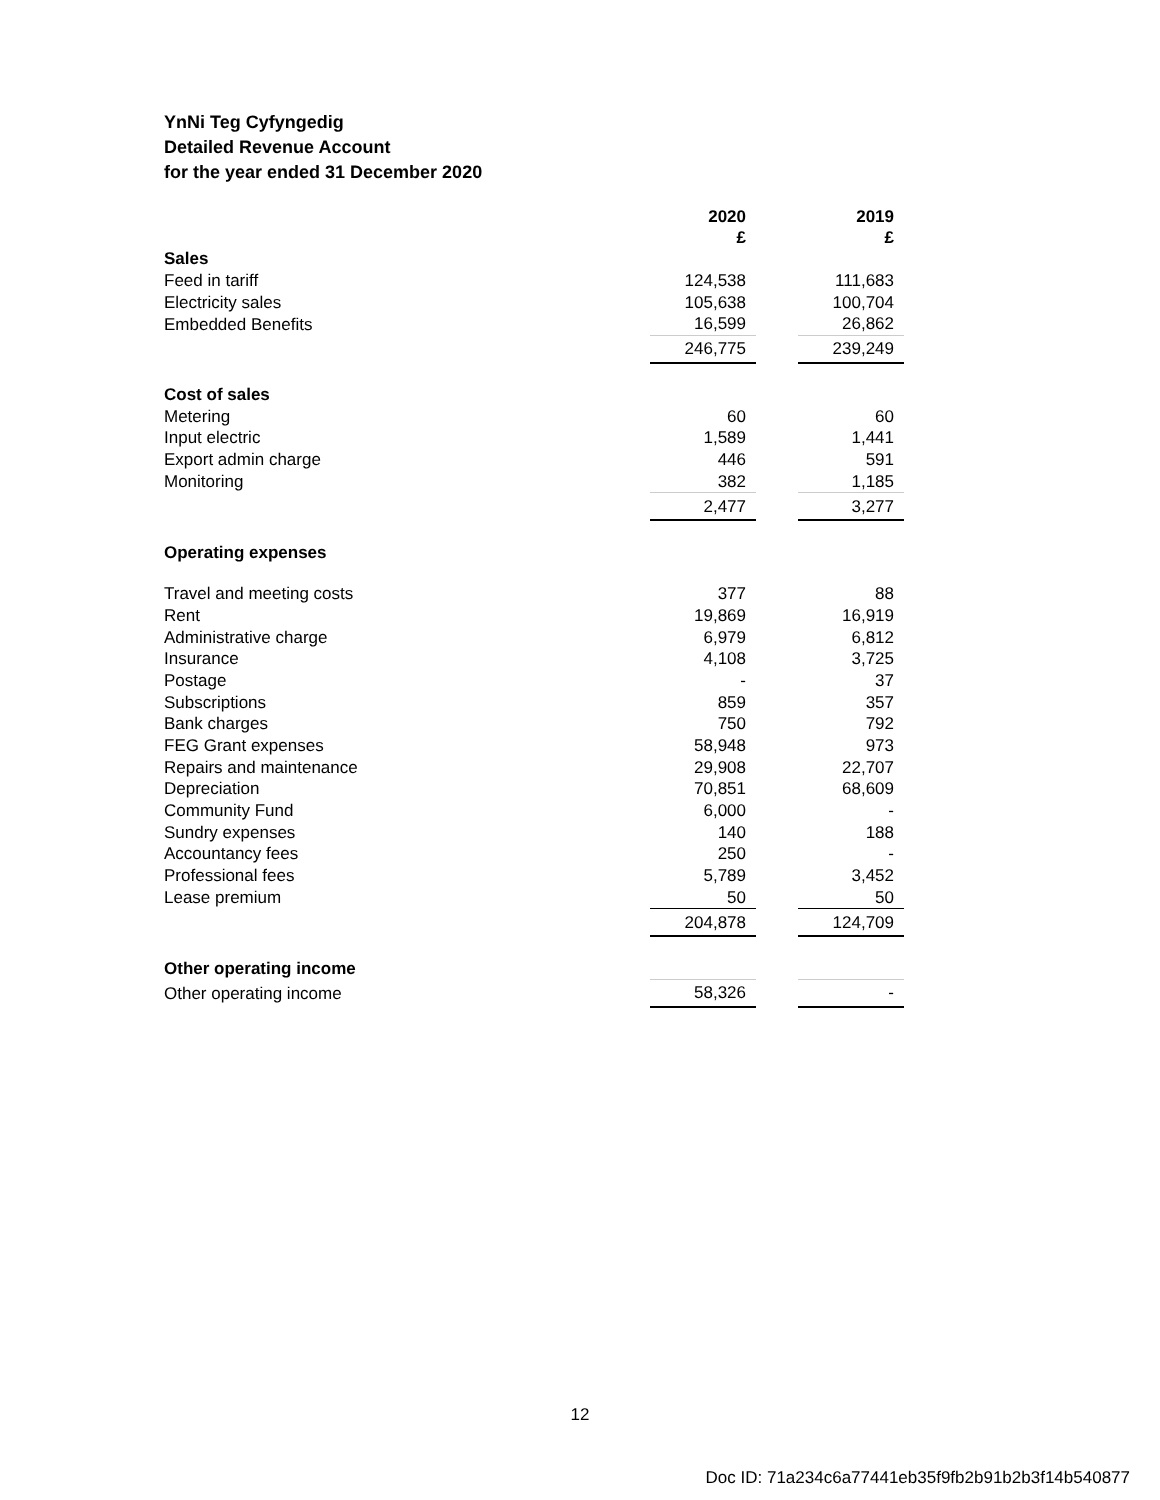YnNi Teg Cyfyngedig
Detailed Revenue Account
for the year ended 31 December 2020
| | 2020 £ | | 2019 £ |
| Sales | | | |
| Feed in tariff | 124,538 | | 111,683 |
| Electricity sales | 105,638 | | 100,704 |
| Embedded Benefits | 16,599 | | 26,862 |
| | 246,775 | | 239,249 |
| Cost of sales | | | |
| Metering | 60 | | 60 |
| Input electric | 1,589 | | 1,441 |
| Export admin charge | 446 | | 591 |
| Monitoring | 382 | | 1,185 |
| | 2,477 | | 3,277 |
| Operating expenses | | | |
| Travel and meeting costs | 377 | | 88 |
| Rent | 19,869 | | 16,919 |
| Administrative charge | 6,979 | | 6,812 |
| Insurance | 4,108 | | 3,725 |
| Postage | - | | 37 |
| Subscriptions | 859 | | 357 |
| Bank charges | 750 | | 792 |
| FEG Grant expenses | 58,948 | | 973 |
| Repairs and maintenance | 29,908 | | 22,707 |
| Depreciation | 70,851 | | 68,609 |
| Community Fund | 6,000 | | - |
| Sundry expenses | 140 | | 188 |
| Accountancy fees | 250 | | - |
| Professional fees | 5,789 | | 3,452 |
| Lease premium | 50 | | 50 |
| | 204,878 | | 124,709 |
| Other operating income | | | |
| Other operating income | 58,326 | | - |
12
Doc ID: 71a234c6a77441eb35f9fb2b91b2b3f14b540877